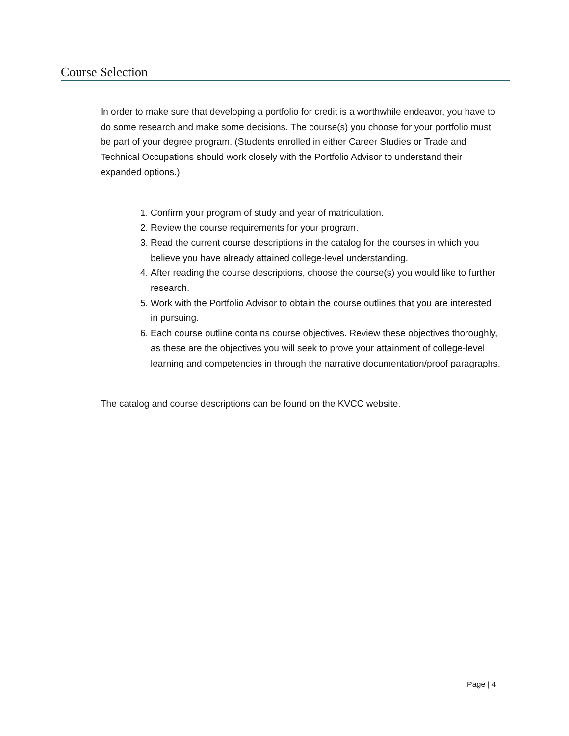Course Selection
In order to make sure that developing a portfolio for credit is a worthwhile endeavor, you have to do some research and make some decisions. The course(s) you choose for your portfolio must be part of your degree program. (Students enrolled in either Career Studies or Trade and Technical Occupations should work closely with the Portfolio Advisor to understand their expanded options.)
1. Confirm your program of study and year of matriculation.
2. Review the course requirements for your program.
3. Read the current course descriptions in the catalog for the courses in which you believe you have already attained college-level understanding.
4. After reading the course descriptions, choose the course(s) you would like to further research.
5. Work with the Portfolio Advisor to obtain the course outlines that you are interested in pursuing.
6. Each course outline contains course objectives. Review these objectives thoroughly, as these are the objectives you will seek to prove your attainment of college-level learning and competencies in through the narrative documentation/proof paragraphs.
The catalog and course descriptions can be found on the KVCC website.
Page | 4